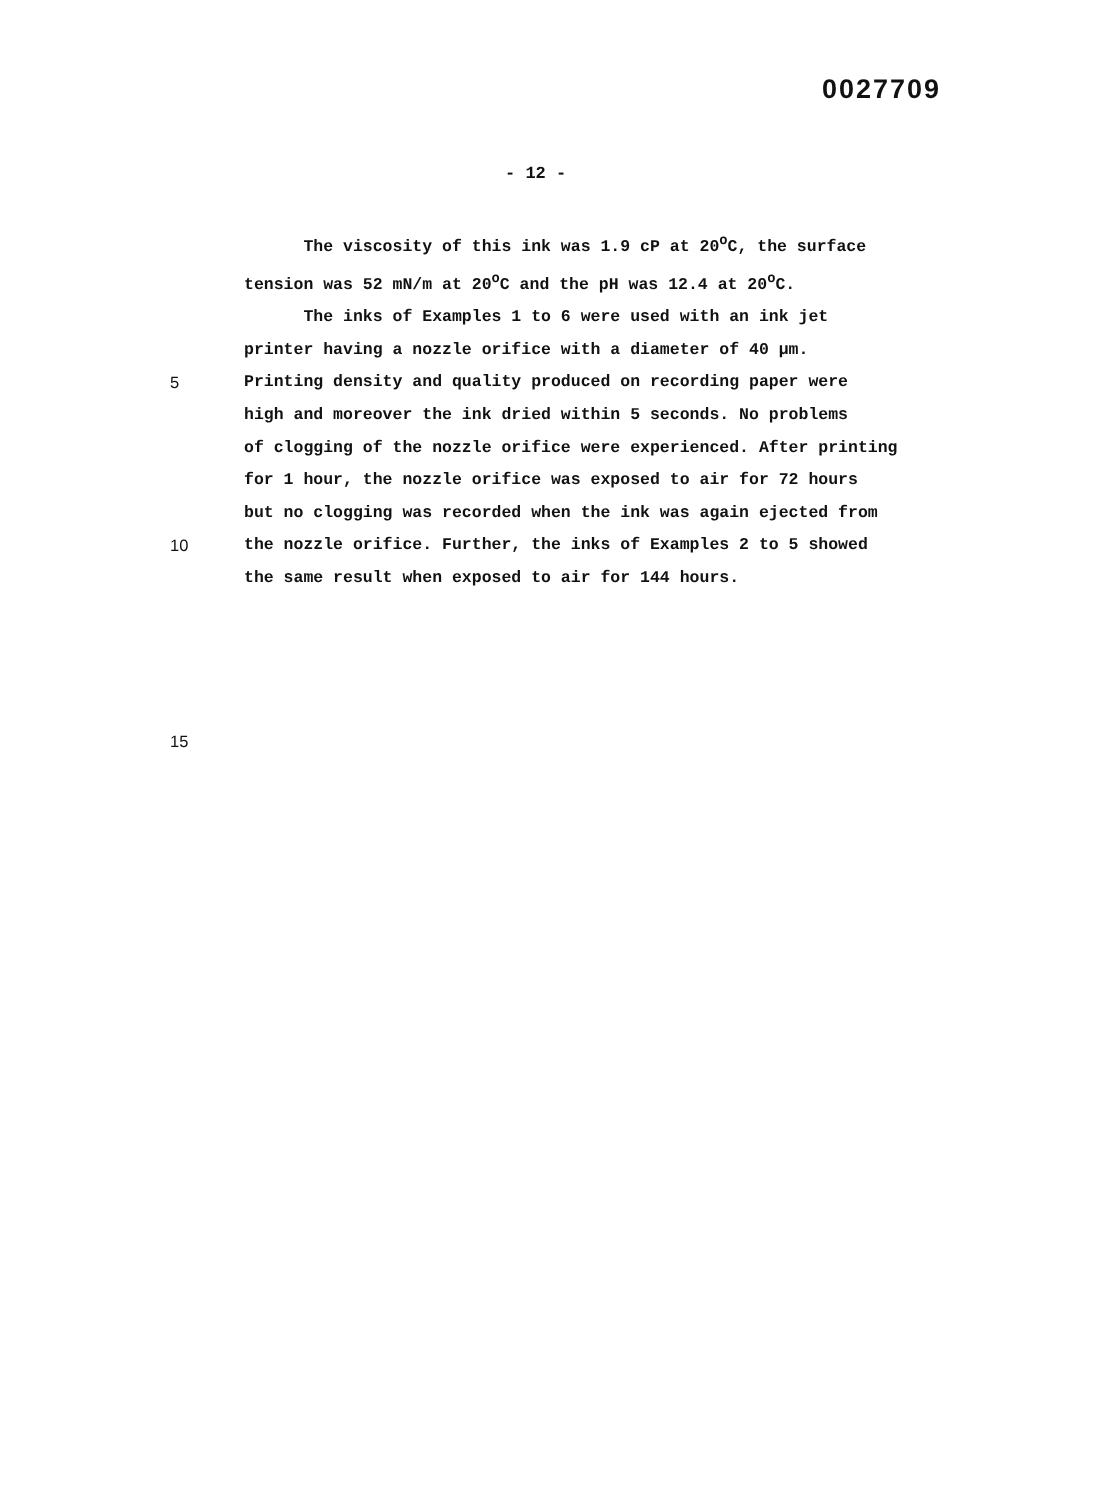0027709
- 12 -
The viscosity of this ink was 1.9 cP at 20<sup>o</sup>C, the surface
tension was 52 mN/m at 20<sup>o</sup>C and the pH was 12.4 at 20<sup>o</sup>C.
The inks of Examples 1 to 6 were used with an ink jet
printer having a nozzle orifice with a diameter of 40 µm.
5 Printing density and quality produced on recording paper were
high and moreover the ink dried within 5 seconds. No problems
of clogging of the nozzle orifice were experienced. After printing
for 1 hour, the nozzle orifice was exposed to air for 72 hours
but no clogging was recorded when the ink was again ejected from
10 the nozzle orifice. Further, the inks of Examples 2 to 5 showed
the same result when exposed to air for 144 hours.
15